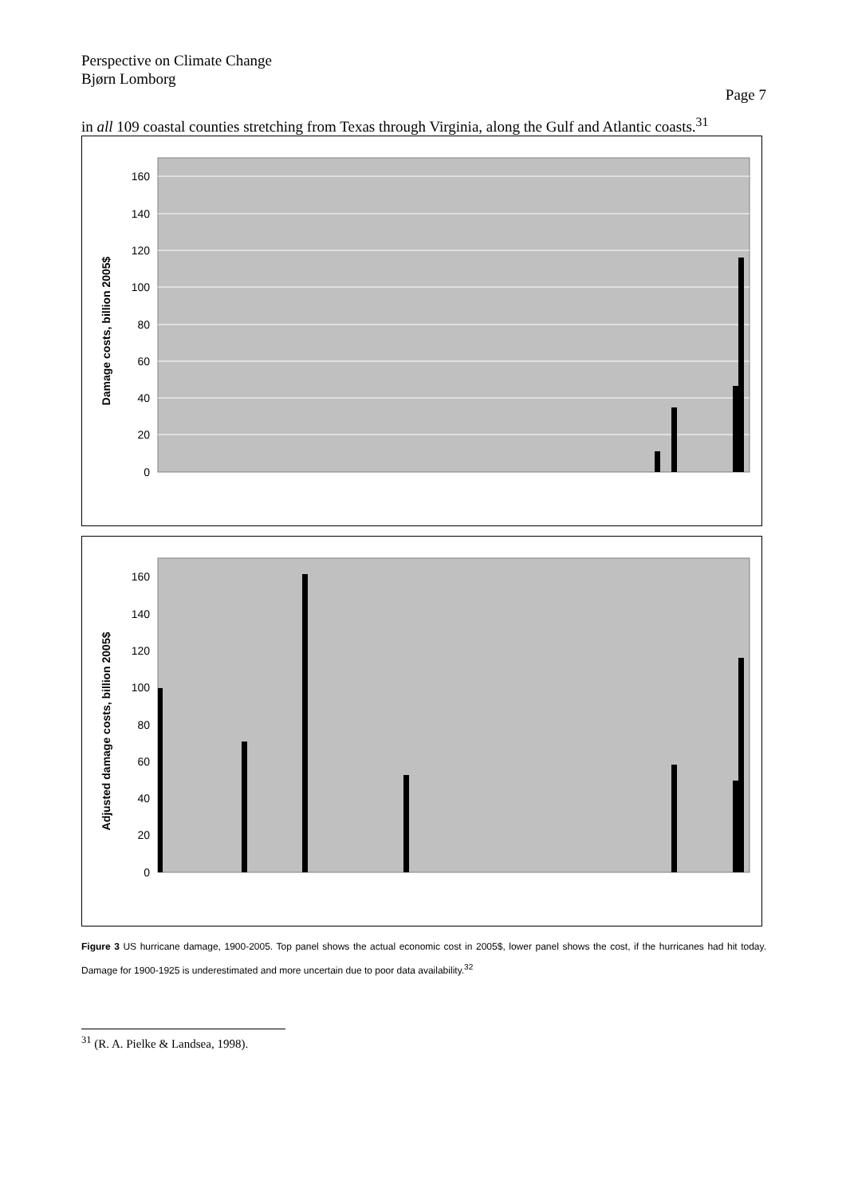Perspective on Climate Change
Bjørn Lomborg
Page 7
in all 109 coastal counties stretching from Texas through Virginia, along the Gulf and Atlantic coasts.<sup>31</sup>
Damage costs, billion 2005$
160
140
120
100
80
60
40
20
0
Adjusted damage costs, billion 2005$
160
140
120
100
80
60
40
20
0
Figure 3 US hurricane damage, 1900-2005. Top panel shows the actual economic cost in 2005$, lower panel shows the cost, if the hurricanes had hit today. Damage for 1900-1925 is underestimated and more uncertain due to poor data availability.<sup>32</sup>
<sup>31</sup> (R. A. Pielke & Landsea, 1998).